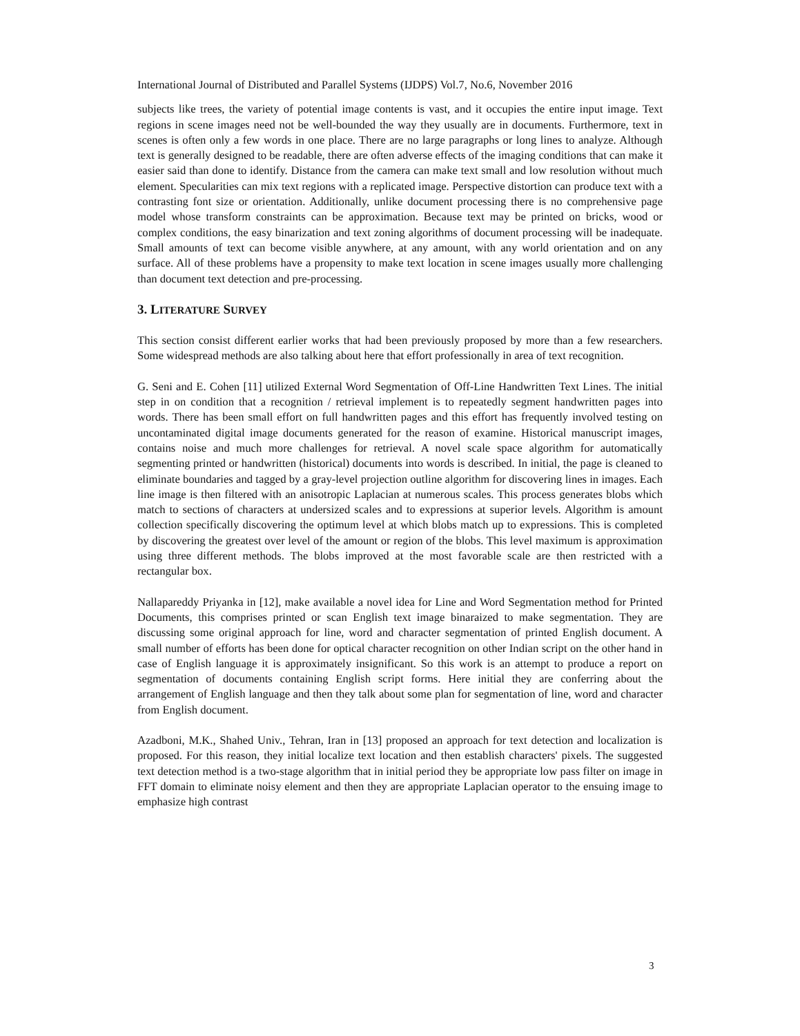International Journal of Distributed and Parallel Systems (IJDPS) Vol.7, No.6, November 2016
subjects like trees, the variety of potential image contents is vast, and it occupies the entire input image. Text regions in scene images need not be well-bounded the way they usually are in documents. Furthermore, text in scenes is often only a few words in one place. There are no large paragraphs or long lines to analyze. Although text is generally designed to be readable, there are often adverse effects of the imaging conditions that can make it easier said than done to identify. Distance from the camera can make text small and low resolution without much element. Specularities can mix text regions with a replicated image. Perspective distortion can produce text with a contrasting font size or orientation. Additionally, unlike document processing there is no comprehensive page model whose transform constraints can be approximation. Because text may be printed on bricks, wood or complex conditions, the easy binarization and text zoning algorithms of document processing will be inadequate. Small amounts of text can become visible anywhere, at any amount, with any world orientation and on any surface. All of these problems have a propensity to make text location in scene images usually more challenging than document text detection and pre-processing.
3. LITERATURE SURVEY
This section consist different earlier works that had been previously proposed by more than a few researchers. Some widespread methods are also talking about here that effort professionally in area of text recognition.
G. Seni and E. Cohen [11] utilized External Word Segmentation of Off-Line Handwritten Text Lines. The initial step in on condition that a recognition / retrieval implement is to repeatedly segment handwritten pages into words. There has been small effort on full handwritten pages and this effort has frequently involved testing on uncontaminated digital image documents generated for the reason of examine. Historical manuscript images, contains noise and much more challenges for retrieval. A novel scale space algorithm for automatically segmenting printed or handwritten (historical) documents into words is described. In initial, the page is cleaned to eliminate boundaries and tagged by a gray-level projection outline algorithm for discovering lines in images. Each line image is then filtered with an anisotropic Laplacian at numerous scales. This process generates blobs which match to sections of characters at undersized scales and to expressions at superior levels. Algorithm is amount collection specifically discovering the optimum level at which blobs match up to expressions. This is completed by discovering the greatest over level of the amount or region of the blobs. This level maximum is approximation using three different methods. The blobs improved at the most favorable scale are then restricted with a rectangular box.
Nallapareddy Priyanka in [12], make available a novel idea for Line and Word Segmentation method for Printed Documents, this comprises printed or scan English text image binaraized to make segmentation. They are discussing some original approach for line, word and character segmentation of printed English document. A small number of efforts has been done for optical character recognition on other Indian script on the other hand in case of English language it is approximately insignificant. So this work is an attempt to produce a report on segmentation of documents containing English script forms. Here initial they are conferring about the arrangement of English language and then they talk about some plan for segmentation of line, word and character from English document.
Azadboni, M.K., Shahed Univ., Tehran, Iran in [13] proposed an approach for text detection and localization is proposed. For this reason, they initial localize text location and then establish characters' pixels. The suggested text detection method is a two-stage algorithm that in initial period they be appropriate low pass filter on image in FFT domain to eliminate noisy element and then they are appropriate Laplacian operator to the ensuing image to emphasize high contrast
3